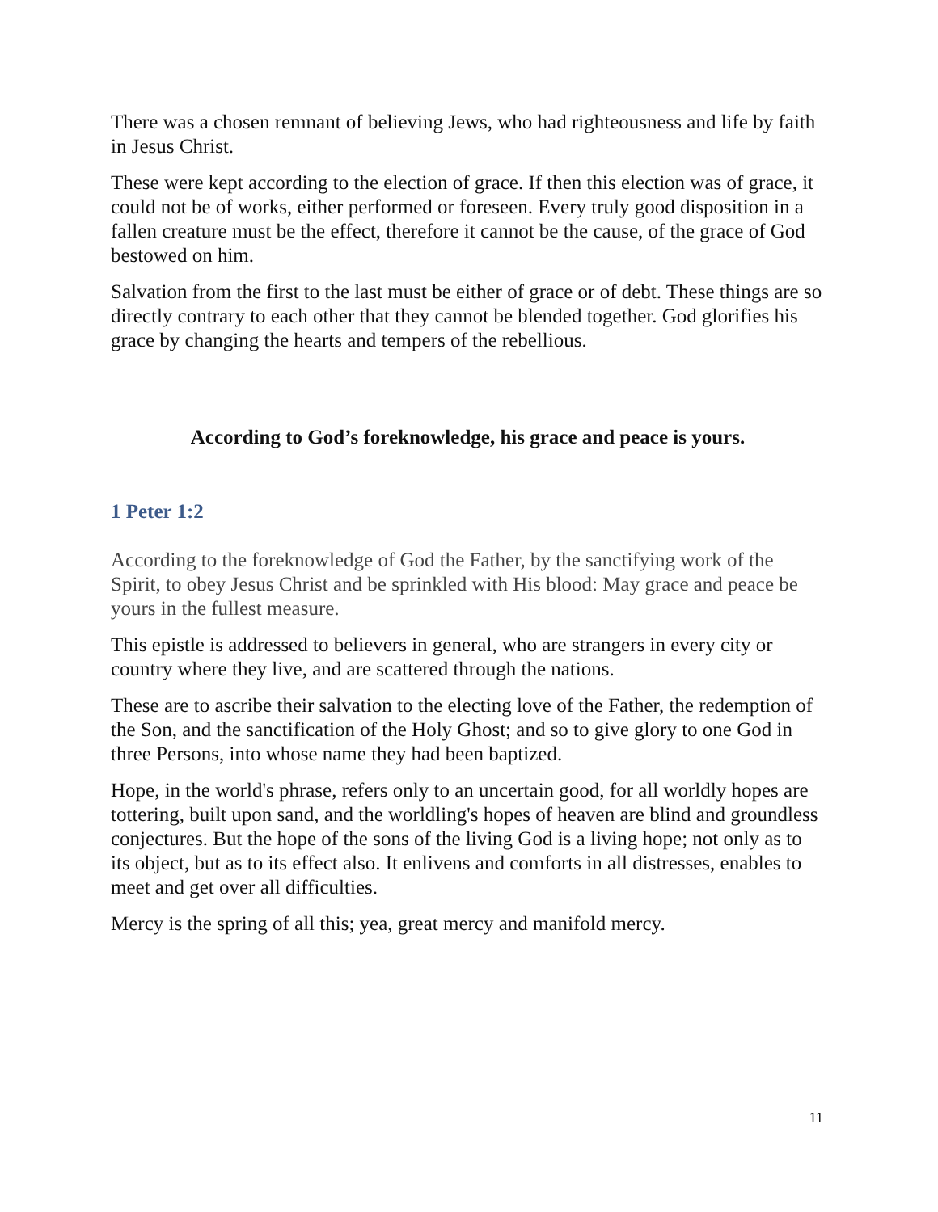There was a chosen remnant of believing Jews, who had righteousness and life by faith in Jesus Christ.
These were kept according to the election of grace. If then this election was of grace, it could not be of works, either performed or foreseen. Every truly good disposition in a fallen creature must be the effect, therefore it cannot be the cause, of the grace of God bestowed on him.
Salvation from the first to the last must be either of grace or of debt. These things are so directly contrary to each other that they cannot be blended together. God glorifies his grace by changing the hearts and tempers of the rebellious.
According to God’s foreknowledge, his grace and peace is yours.
1 Peter 1:2
According to the foreknowledge of God the Father, by the sanctifying work of the Spirit, to obey Jesus Christ and be sprinkled with His blood: May grace and peace be yours in the fullest measure.
This epistle is addressed to believers in general, who are strangers in every city or country where they live, and are scattered through the nations.
These are to ascribe their salvation to the electing love of the Father, the redemption of the Son, and the sanctification of the Holy Ghost; and so to give glory to one God in three Persons, into whose name they had been baptized.
Hope, in the world's phrase, refers only to an uncertain good, for all worldly hopes are tottering, built upon sand, and the worldling's hopes of heaven are blind and groundless conjectures. But the hope of the sons of the living God is a living hope; not only as to its object, but as to its effect also. It enlivens and comforts in all distresses, enables to meet and get over all difficulties.
Mercy is the spring of all this; yea, great mercy and manifold mercy.
11